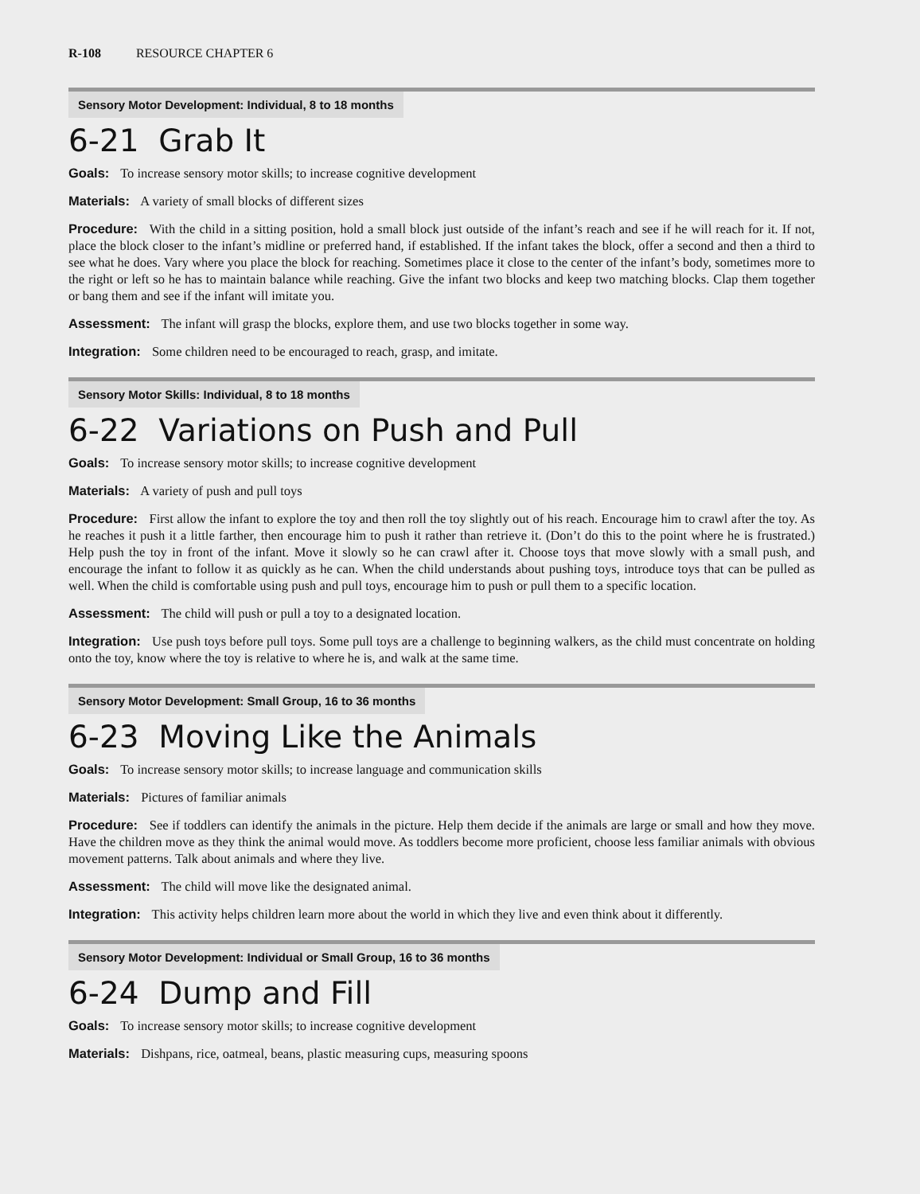R-108 RESOURCE CHAPTER 6
Sensory Motor Development: Individual, 8 to 18 months
6-21 Grab It
Goals: To increase sensory motor skills; to increase cognitive development
Materials: A variety of small blocks of different sizes
Procedure: With the child in a sitting position, hold a small block just outside of the infant’s reach and see if he will reach for it. If not, place the block closer to the infant’s midline or preferred hand, if established. If the infant takes the block, offer a second and then a third to see what he does. Vary where you place the block for reaching. Sometimes place it close to the center of the infant’s body, sometimes more to the right or left so he has to maintain balance while reaching. Give the infant two blocks and keep two matching blocks. Clap them together or bang them and see if the infant will imitate you.
Assessment: The infant will grasp the blocks, explore them, and use two blocks together in some way.
Integration: Some children need to be encouraged to reach, grasp, and imitate.
Sensory Motor Skills: Individual, 8 to 18 months
6-22 Variations on Push and Pull
Goals: To increase sensory motor skills; to increase cognitive development
Materials: A variety of push and pull toys
Procedure: First allow the infant to explore the toy and then roll the toy slightly out of his reach. Encourage him to crawl after the toy. As he reaches it push it a little farther, then encourage him to push it rather than retrieve it. (Don’t do this to the point where he is frustrated.) Help push the toy in front of the infant. Move it slowly so he can crawl after it. Choose toys that move slowly with a small push, and encourage the infant to follow it as quickly as he can. When the child understands about pushing toys, introduce toys that can be pulled as well. When the child is comfortable using push and pull toys, encourage him to push or pull them to a specific location.
Assessment: The child will push or pull a toy to a designated location.
Integration: Use push toys before pull toys. Some pull toys are a challenge to beginning walkers, as the child must concentrate on holding onto the toy, know where the toy is relative to where he is, and walk at the same time.
Sensory Motor Development: Small Group, 16 to 36 months
6-23 Moving Like the Animals
Goals: To increase sensory motor skills; to increase language and communication skills
Materials: Pictures of familiar animals
Procedure: See if toddlers can identify the animals in the picture. Help them decide if the animals are large or small and how they move. Have the children move as they think the animal would move. As toddlers become more proficient, choose less familiar animals with obvious movement patterns. Talk about animals and where they live.
Assessment: The child will move like the designated animal.
Integration: This activity helps children learn more about the world in which they live and even think about it differently.
Sensory Motor Development: Individual or Small Group, 16 to 36 months
6-24 Dump and Fill
Goals: To increase sensory motor skills; to increase cognitive development
Materials: Dishpans, rice, oatmeal, beans, plastic measuring cups, measuring spoons